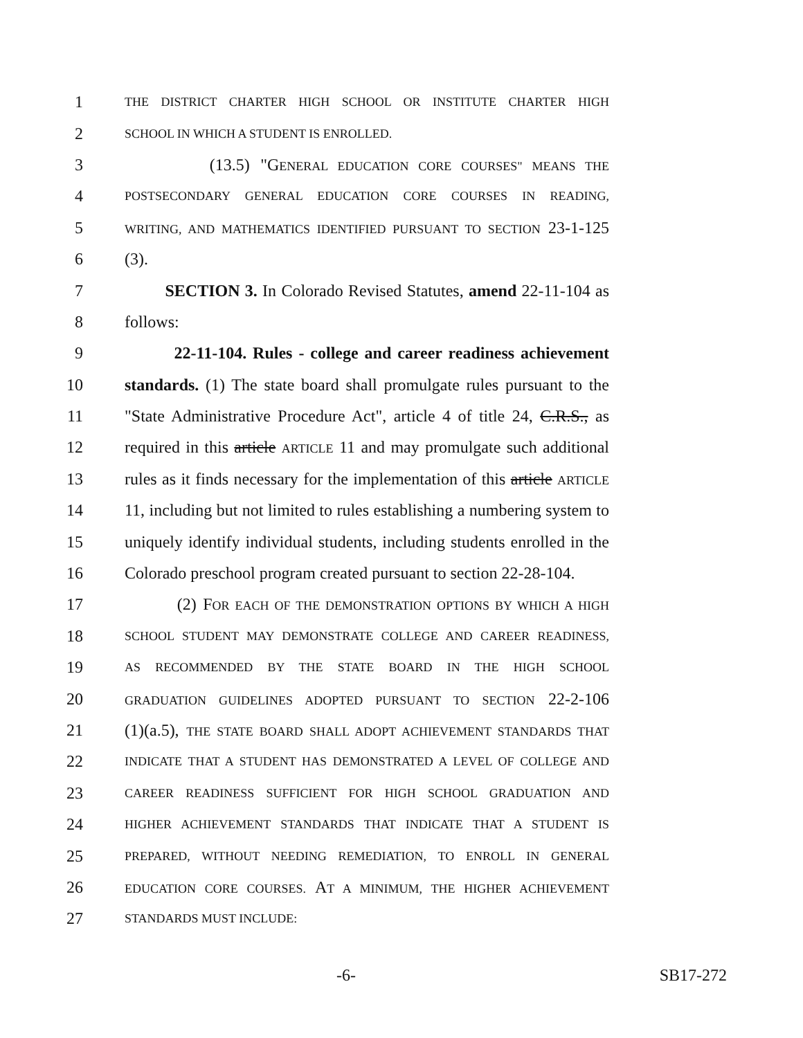1 THE DISTRICT CHARTER HIGH SCHOOL OR INSTITUTE CHARTER HIGH
2 SCHOOL IN WHICH A STUDENT IS ENROLLED.
3 (13.5) "GENERAL EDUCATION CORE COURSES" MEANS THE
4 POSTSECONDARY GENERAL EDUCATION CORE COURSES IN READING,
5 WRITING, AND MATHEMATICS IDENTIFIED PURSUANT TO SECTION 23-1-125
6 (3).
7 SECTION 3. In Colorado Revised Statutes, amend 22-11-104 as
8 follows:
9 22-11-104. Rules - college and career readiness achievement
10 standards. (1) The state board shall promulgate rules pursuant to the
11 "State Administrative Procedure Act", article 4 of title 24, C.R.S., as
12 required in this article ARTICLE 11 and may promulgate such additional
13 rules as it finds necessary for the implementation of this article ARTICLE
14 11, including but not limited to rules establishing a numbering system to
15 uniquely identify individual students, including students enrolled in the
16 Colorado preschool program created pursuant to section 22-28-104.
17 (2) FOR EACH OF THE DEMONSTRATION OPTIONS BY WHICH A HIGH
18 SCHOOL STUDENT MAY DEMONSTRATE COLLEGE AND CAREER READINESS,
19 AS RECOMMENDED BY THE STATE BOARD IN THE HIGH SCHOOL
20 GRADUATION GUIDELINES ADOPTED PURSUANT TO SECTION 22-2-106
21 (1)(a.5), THE STATE BOARD SHALL ADOPT ACHIEVEMENT STANDARDS THAT
22 INDICATE THAT A STUDENT HAS DEMONSTRATED A LEVEL OF COLLEGE AND
23 CAREER READINESS SUFFICIENT FOR HIGH SCHOOL GRADUATION AND
24 HIGHER ACHIEVEMENT STANDARDS THAT INDICATE THAT A STUDENT IS
25 PREPARED, WITHOUT NEEDING REMEDIATION, TO ENROLL IN GENERAL
26 EDUCATION CORE COURSES. AT A MINIMUM, THE HIGHER ACHIEVEMENT
27 STANDARDS MUST INCLUDE:
-6- SB17-272